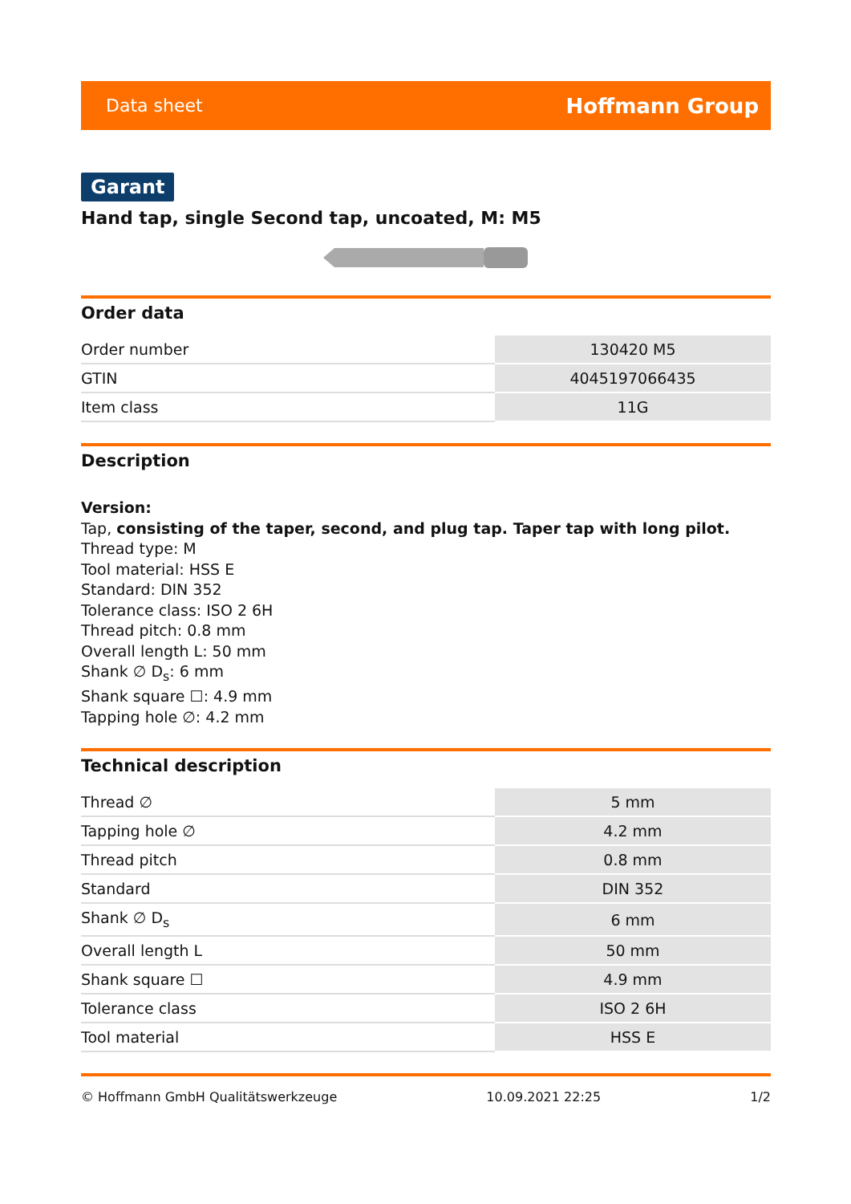Data sheet Hoffmann Group
Garant
Hand tap, single Second tap, uncoated, M: M5
Order data
| Order number | 130420 M5 |
| GTIN | 4045197066435 |
| Item class | 11G |
Description
Version:
Tap, consisting of the taper, second, and plug tap. Taper tap with long pilot.
Thread type: M
Tool material: HSS E
Standard: DIN 352
Tolerance class: ISO 2 6H
Thread pitch: 0.8 mm
Overall length L: 50 mm
Shank ∅ D<sub>s</sub>: 6 mm
Shank square ☐: 4.9 mm
Tapping hole ∅: 4.2 mm
Technical description
| Thread ∅ | 5 mm |
| Tapping hole ∅ | 4.2 mm |
| Thread pitch | 0.8 mm |
| Standard | DIN 352 |
| Shank ∅ D<sub>s</sub> | 6 mm |
| Overall length L | 50 mm |
| Shank square ☐ | 4.9 mm |
| Tolerance class | ISO 2 6H |
| Tool material | HSS E |
© Hoffmann GmbH Qualitätswerkzeuge 10.09.2021 22:25 1/2